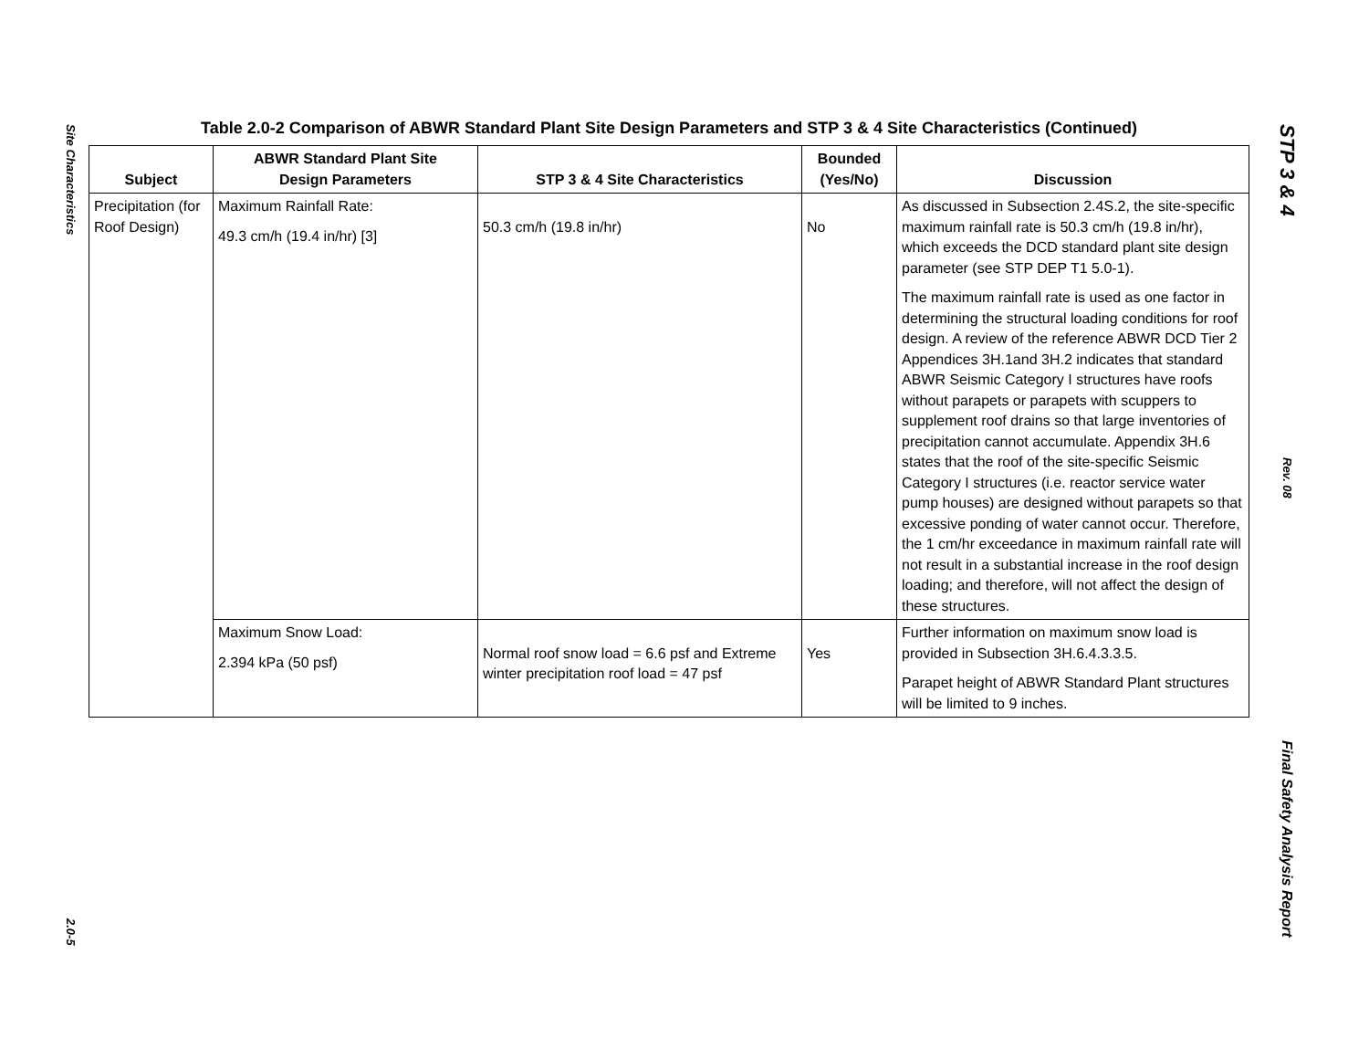Site Characteristics
2.0-5
Table 2.0-2 Comparison of ABWR Standard Plant Site Design Parameters and STP 3 & 4 Site Characteristics (Continued)
| Subject | ABWR Standard Plant Site Design Parameters | STP 3 & 4 Site Characteristics | Bounded (Yes/No) | Discussion |
| --- | --- | --- | --- | --- |
| Precipitation (for Roof Design) | Maximum Rainfall Rate: 49.3 cm/h (19.4 in/hr) [3] | 50.3 cm/h (19.8 in/hr) | No | As discussed in Subsection 2.4S.2, the site-specific maximum rainfall rate is 50.3 cm/h (19.8 in/hr), which exceeds the DCD standard plant site design parameter (see STP DEP T1 5.0-1). The maximum rainfall rate is used as one factor in determining the structural loading conditions for roof design. A review of the reference ABWR DCD Tier 2 Appendices 3H.1and 3H.2 indicates that standard ABWR Seismic Category I structures have roofs without parapets or parapets with scuppers to supplement roof drains so that large inventories of precipitation cannot accumulate. Appendix 3H.6 states that the roof of the site-specific Seismic Category I structures (i.e. reactor service water pump houses) are designed without parapets so that excessive ponding of water cannot occur. Therefore, the 1 cm/hr exceedance in maximum rainfall rate will not result in a substantial increase in the roof design loading; and therefore, will not affect the design of these structures. |
| | Maximum Snow Load: 2.394 kPa (50 psf) | Normal roof snow load = 6.6 psf and Extreme winter precipitation roof load = 47 psf | Yes | Further information on maximum snow load is provided in Subsection 3H.6.4.3.3.5. Parapet height of ABWR Standard Plant structures will be limited to 9 inches. |
STP 3 & 4
Rev. 08
Final Safety Analysis Report